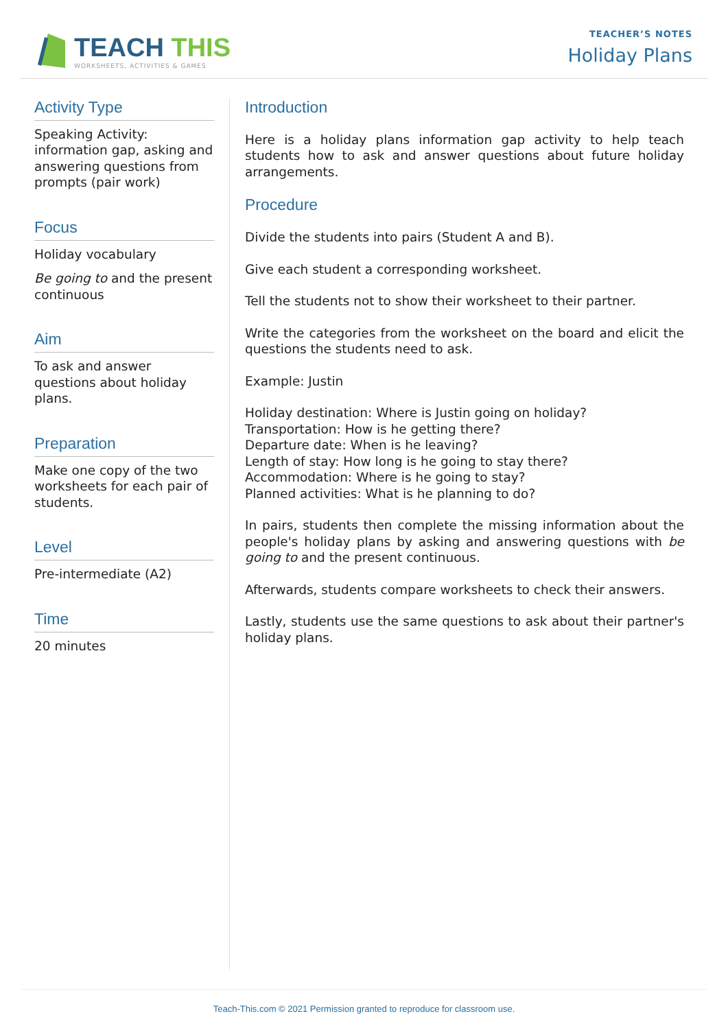TEACH THIS
WORKSHEETS, ACTIVITIES & GAMES
TEACHER’S NOTES
Holiday Plans
Activity Type
Speaking Activity: information gap, asking and answering questions from prompts (pair work)
Focus
Holiday vocabulary
Be going to and the present continuous
Aim
To ask and answer questions about holiday plans.
Preparation
Make one copy of the two worksheets for each pair of students.
Level
Pre-intermediate (A2)
Time
20 minutes
Introduction
Here is a holiday plans information gap activity to help teach students how to ask and answer questions about future holiday arrangements.
Procedure
Divide the students into pairs (Student A and B).
Give each student a corresponding worksheet.
Tell the students not to show their worksheet to their partner.
Write the categories from the worksheet on the board and elicit the questions the students need to ask.
Example: Justin
Holiday destination: Where is Justin going on holiday?
Transportation: How is he getting there?
Departure date: When is he leaving?
Length of stay: How long is he going to stay there?
Accommodation: Where is he going to stay?
Planned activities: What is he planning to do?
In pairs, students then complete the missing information about the people's holiday plans by asking and answering questions with be going to and the present continuous.
Afterwards, students compare worksheets to check their answers.
Lastly, students use the same questions to ask about their partner's holiday plans.
Teach-This.com © 2021 Permission granted to reproduce for classroom use.